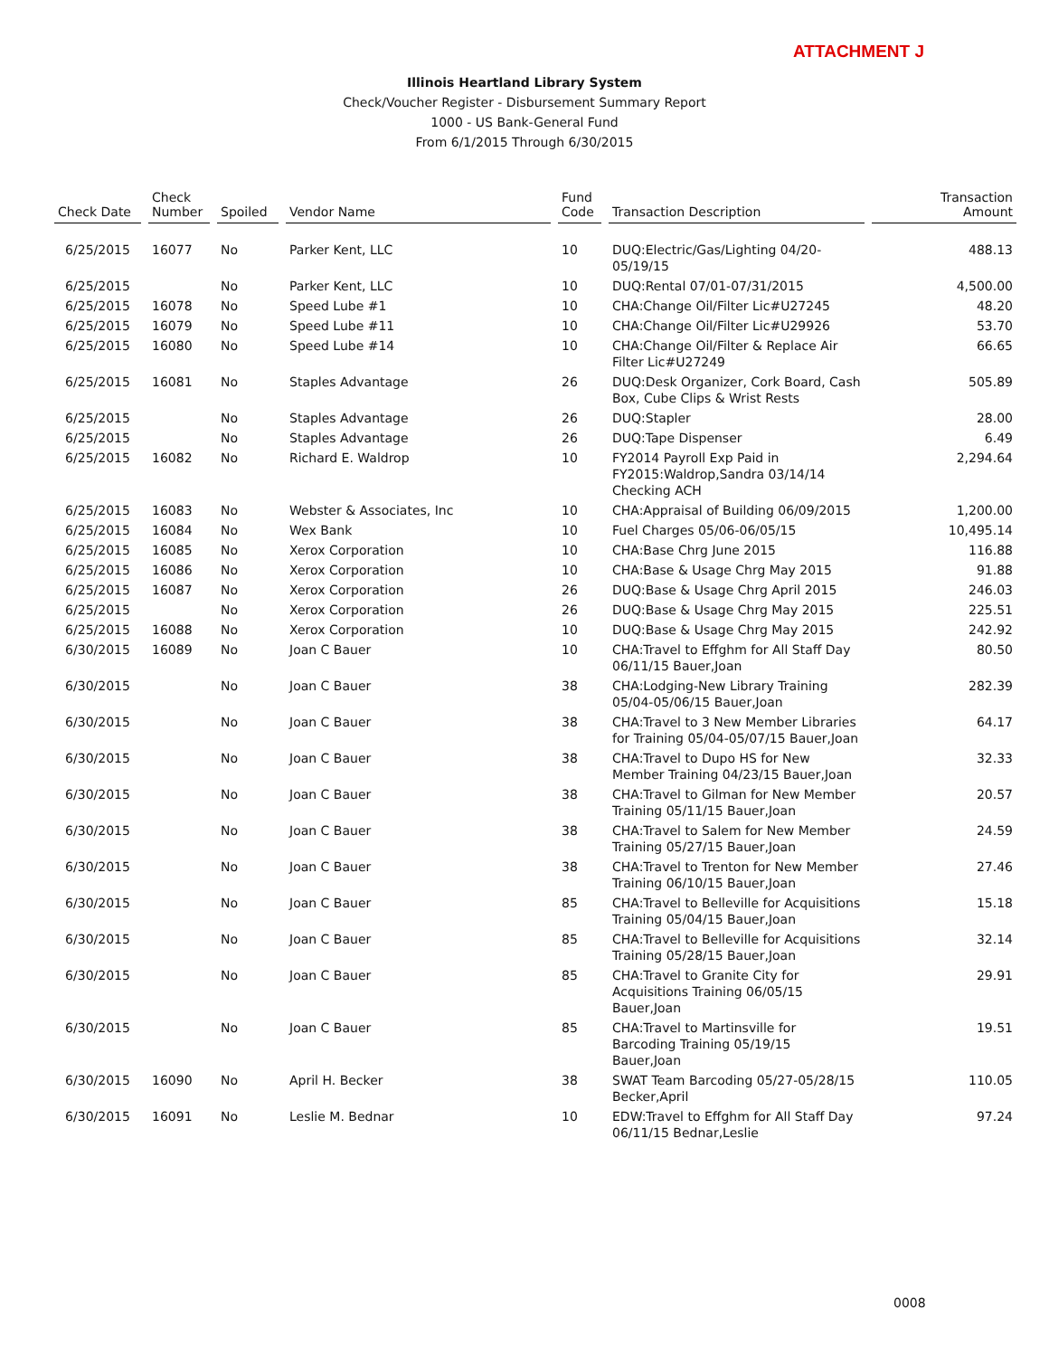ATTACHMENT J
Illinois Heartland Library System
Check/Voucher Register - Disbursement Summary Report
1000 - US Bank-General Fund
From 6/1/2015 Through 6/30/2015
| Check Date | Check Number | Spoiled | Vendor Name | Fund Code | Transaction Description | Transaction Amount |
| --- | --- | --- | --- | --- | --- | --- |
| 6/25/2015 | 16077 | No | Parker Kent, LLC | 10 | DUQ:Electric/Gas/Lighting 04/20-05/19/15 | 488.13 |
| 6/25/2015 | | No | Parker Kent, LLC | 10 | DUQ:Rental 07/01-07/31/2015 | 4,500.00 |
| 6/25/2015 | 16078 | No | Speed Lube #1 | 10 | CHA:Change Oil/Filter Lic#U27245 | 48.20 |
| 6/25/2015 | 16079 | No | Speed Lube #11 | 10 | CHA:Change Oil/Filter Lic#U29926 | 53.70 |
| 6/25/2015 | 16080 | No | Speed Lube #14 | 10 | CHA:Change Oil/Filter & Replace Air Filter Lic#U27249 | 66.65 |
| 6/25/2015 | 16081 | No | Staples Advantage | 26 | DUQ:Desk Organizer, Cork Board, Cash Box, Cube Clips & Wrist Rests | 505.89 |
| 6/25/2015 | | No | Staples Advantage | 26 | DUQ:Stapler | 28.00 |
| 6/25/2015 | | No | Staples Advantage | 26 | DUQ:Tape Dispenser | 6.49 |
| 6/25/2015 | 16082 | No | Richard E. Waldrop | 10 | FY2014 Payroll Exp Paid in FY2015:Waldrop,Sandra 03/14/14 Checking ACH | 2,294.64 |
| 6/25/2015 | 16083 | No | Webster & Associates, Inc | 10 | CHA:Appraisal of Building 06/09/2015 | 1,200.00 |
| 6/25/2015 | 16084 | No | Wex Bank | 10 | Fuel Charges 05/06-06/05/15 | 10,495.14 |
| 6/25/2015 | 16085 | No | Xerox Corporation | 10 | CHA:Base Chrg June 2015 | 116.88 |
| 6/25/2015 | 16086 | No | Xerox Corporation | 10 | CHA:Base & Usage Chrg May 2015 | 91.88 |
| 6/25/2015 | 16087 | No | Xerox Corporation | 26 | DUQ:Base & Usage Chrg April 2015 | 246.03 |
| 6/25/2015 | | No | Xerox Corporation | 26 | DUQ:Base & Usage Chrg May 2015 | 225.51 |
| 6/25/2015 | 16088 | No | Xerox Corporation | 10 | DUQ:Base & Usage Chrg May 2015 | 242.92 |
| 6/30/2015 | 16089 | No | Joan C Bauer | 10 | CHA:Travel to Effghm for All Staff Day 06/11/15 Bauer,Joan | 80.50 |
| 6/30/2015 | | No | Joan C Bauer | 38 | CHA:Lodging-New Library Training 05/04-05/06/15 Bauer,Joan | 282.39 |
| 6/30/2015 | | No | Joan C Bauer | 38 | CHA:Travel to 3 New Member Libraries for Training 05/04-05/07/15 Bauer,Joan | 64.17 |
| 6/30/2015 | | No | Joan C Bauer | 38 | CHA:Travel to Dupo HS for New Member Training 04/23/15 Bauer,Joan | 32.33 |
| 6/30/2015 | | No | Joan C Bauer | 38 | CHA:Travel to Gilman for New Member Training 05/11/15 Bauer,Joan | 20.57 |
| 6/30/2015 | | No | Joan C Bauer | 38 | CHA:Travel to Salem for New Member Training 05/27/15 Bauer,Joan | 24.59 |
| 6/30/2015 | | No | Joan C Bauer | 38 | CHA:Travel to Trenton for New Member Training 06/10/15 Bauer,Joan | 27.46 |
| 6/30/2015 | | No | Joan C Bauer | 85 | CHA:Travel to Belleville for Acquisitions Training 05/04/15 Bauer,Joan | 15.18 |
| 6/30/2015 | | No | Joan C Bauer | 85 | CHA:Travel to Belleville for Acquisitions Training 05/28/15 Bauer,Joan | 32.14 |
| 6/30/2015 | | No | Joan C Bauer | 85 | CHA:Travel to Granite City for Acquisitions Training 06/05/15 Bauer,Joan | 29.91 |
| 6/30/2015 | | No | Joan C Bauer | 85 | CHA:Travel to Martinsville for Barcoding Training 05/19/15 Bauer,Joan | 19.51 |
| 6/30/2015 | 16090 | No | April H. Becker | 38 | SWAT Team Barcoding 05/27-05/28/15 Becker,April | 110.05 |
| 6/30/2015 | 16091 | No | Leslie M. Bednar | 10 | EDW:Travel to Effghm for All Staff Day 06/11/15 Bednar,Leslie | 97.24 |
0008